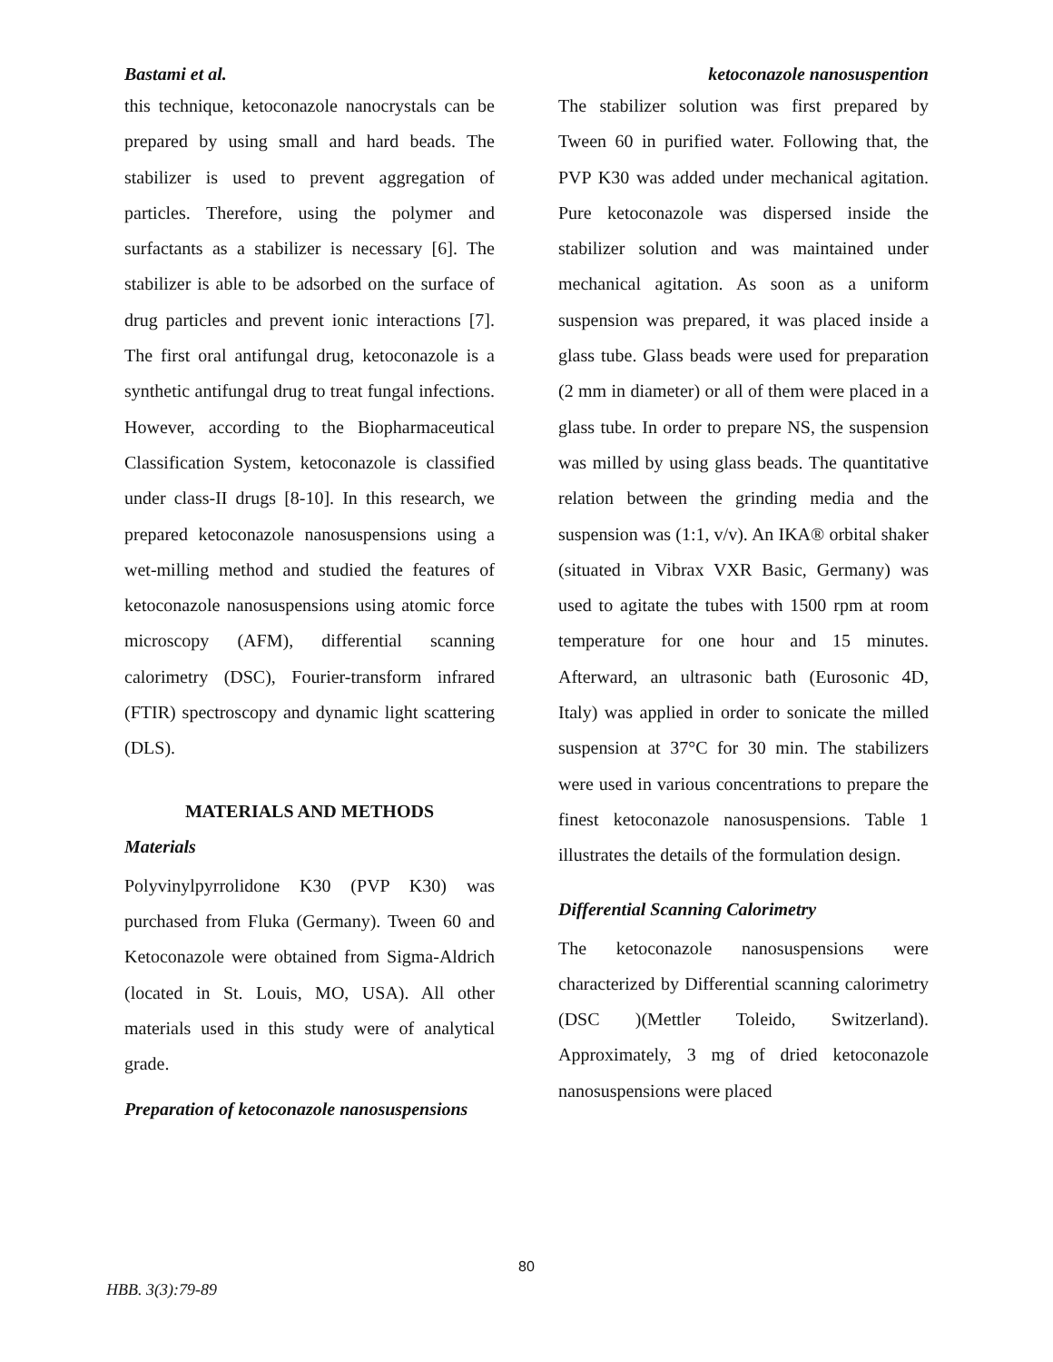Bastami et al. ketoconazole nanosuspention
this technique, ketoconazole nanocrystals can be prepared by using small and hard beads. The stabilizer is used to prevent aggregation of particles. Therefore, using the polymer and surfactants as a stabilizer is necessary [6]. The stabilizer is able to be adsorbed on the surface of drug particles and prevent ionic interactions [7]. The first oral antifungal drug, ketoconazole is a synthetic antifungal drug to treat fungal infections. However, according to the Biopharmaceutical Classification System, ketoconazole is classified under class-II drugs [8-10]. In this research, we prepared ketoconazole nanosuspensions using a wet-milling method and studied the features of ketoconazole nanosuspensions using atomic force microscopy (AFM), differential scanning calorimetry (DSC), Fourier-transform infrared (FTIR) spectroscopy and dynamic light scattering (DLS).
MATERIALS AND METHODS
Materials
Polyvinylpyrrolidone K30 (PVP K30) was purchased from Fluka (Germany). Tween 60 and Ketoconazole were obtained from Sigma-Aldrich (located in St. Louis, MO, USA). All other materials used in this study were of analytical grade.
Preparation of ketoconazole nanosuspensions
The stabilizer solution was first prepared by Tween 60 in purified water. Following that, the PVP K30 was added under mechanical agitation. Pure ketoconazole was dispersed inside the stabilizer solution and was maintained under mechanical agitation. As soon as a uniform suspension was prepared, it was placed inside a glass tube. Glass beads were used for preparation (2 mm in diameter) or all of them were placed in a glass tube. In order to prepare NS, the suspension was milled by using glass beads. The quantitative relation between the grinding media and the suspension was (1:1, v/v). An IKA® orbital shaker (situated in Vibrax VXR Basic, Germany) was used to agitate the tubes with 1500 rpm at room temperature for one hour and 15 minutes. Afterward, an ultrasonic bath (Eurosonic 4D, Italy) was applied in order to sonicate the milled suspension at 37°C for 30 min. The stabilizers were used in various concentrations to prepare the finest ketoconazole nanosuspensions. Table 1 illustrates the details of the formulation design.
Differential Scanning Calorimetry
The ketoconazole nanosuspensions were characterized by Differential scanning calorimetry (DSC )(Mettler Toleido, Switzerland). Approximately, 3 mg of dried ketoconazole nanosuspensions were placed
80
HBB. 3(3):79-89